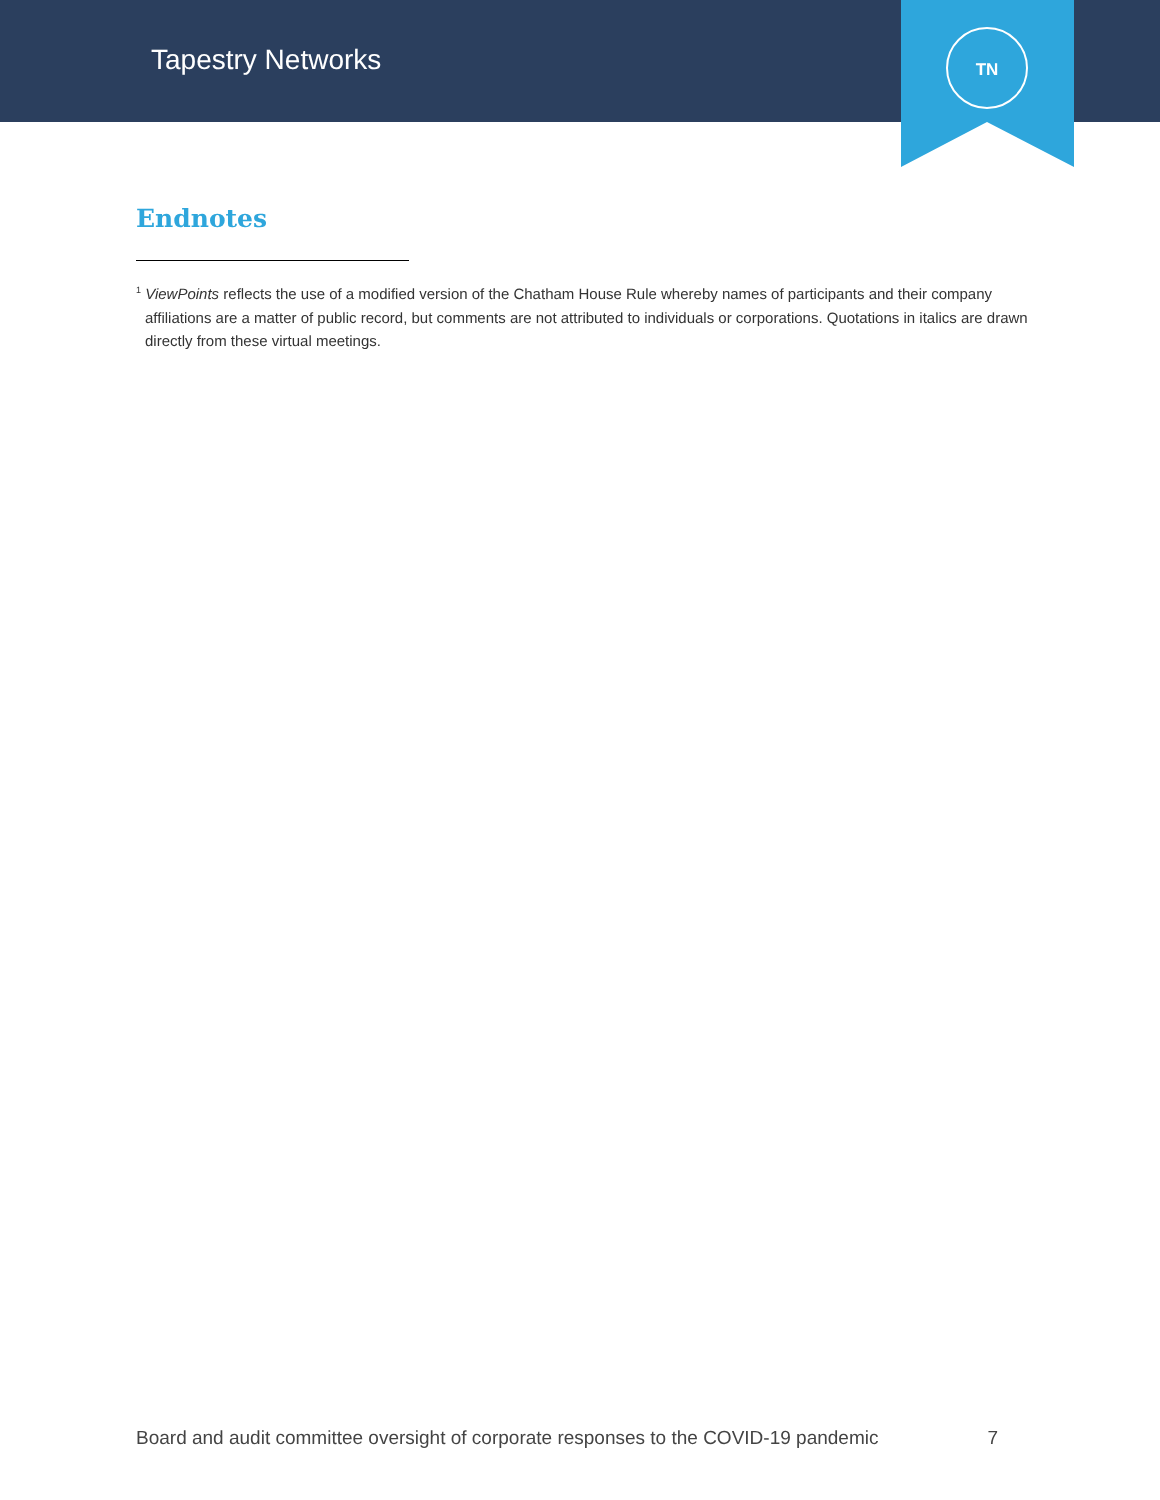Tapestry Networks
TN
Endnotes
<sup>1</sup> ViewPoints reflects the use of a modified version of the Chatham House Rule whereby names of participants and their company affiliations are a matter of public record, but comments are not attributed to individuals or corporations. Quotations in italics are drawn directly from these virtual meetings.
Board and audit committee oversight of corporate responses to the COVID-19 pandemic 7